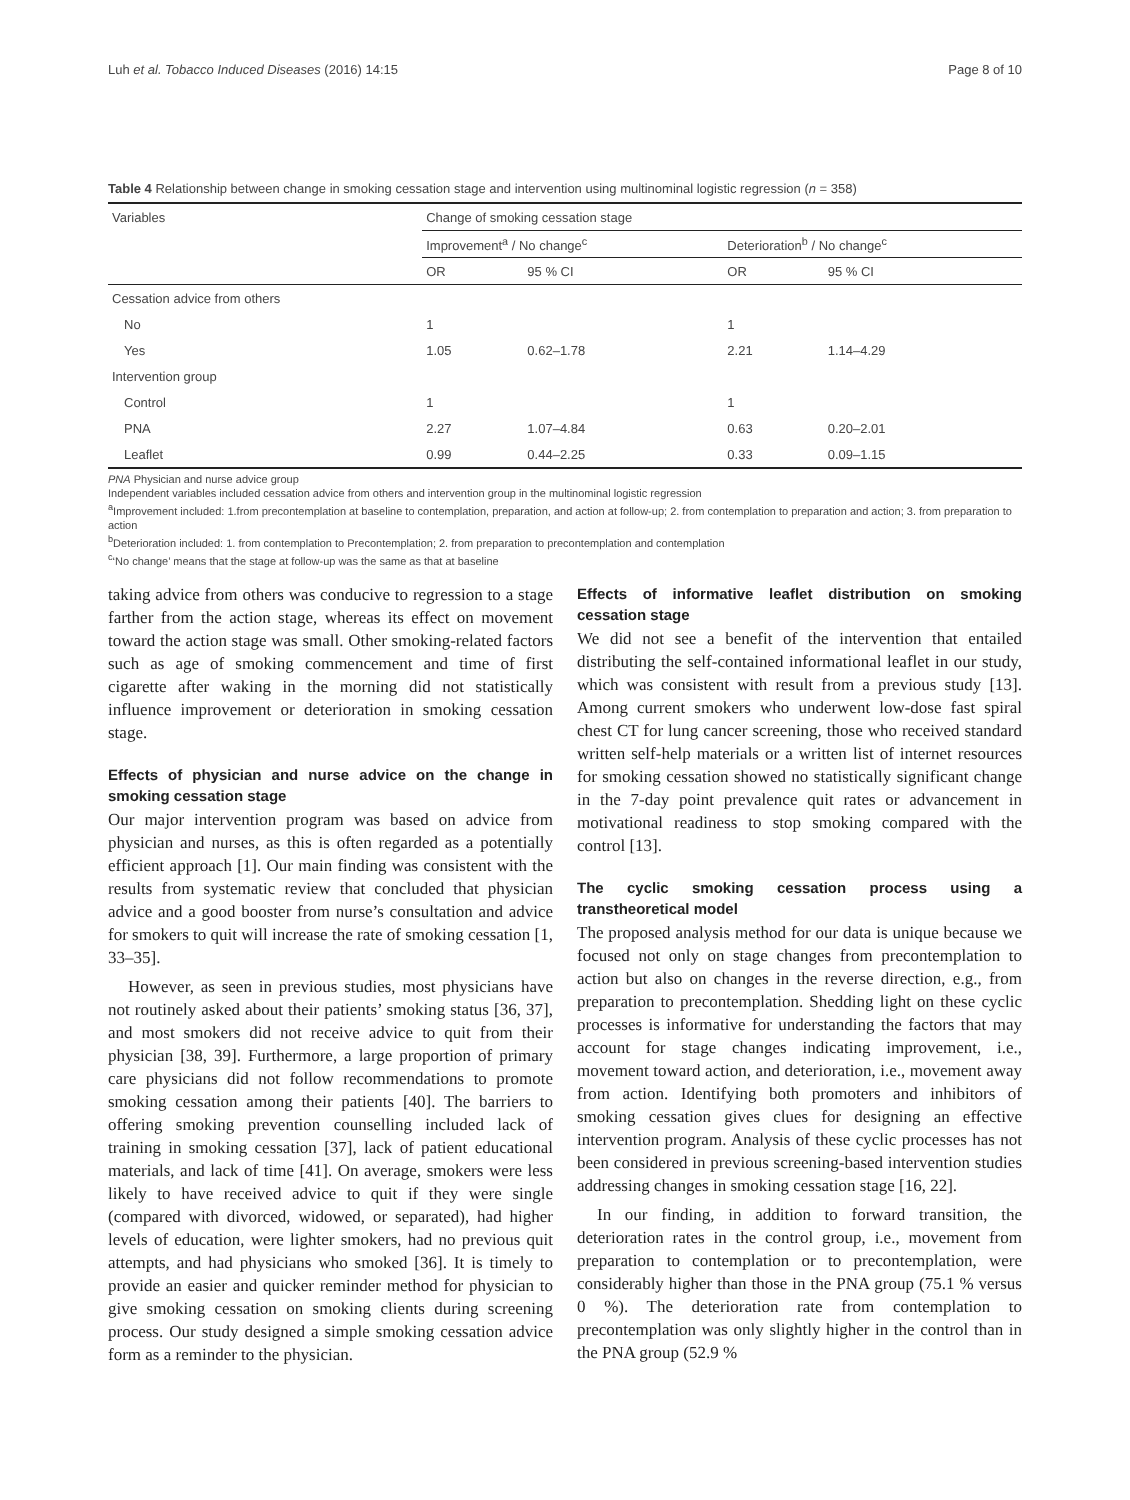Luh et al. Tobacco Induced Diseases (2016) 14:15 Page 8 of 10
Table 4 Relationship between change in smoking cessation stage and intervention using multinominal logistic regression (n = 358)
| Variables | Change of smoking cessation stage | | | |
| | Improvement<sup>a</sup> / No change<sup>c</sup> | | Deterioration<sup>b</sup> / No change<sup>c</sup> | |
| | OR | 95 % CI | OR | 95 % CI |
| Cessation advice from others | | | | |
| No | 1 | | 1 | |
| Yes | 1.05 | 0.62–1.78 | 2.21 | 1.14–4.29 |
| Intervention group | | | | |
| Control | 1 | | 1 | |
| PNA | 2.27 | 1.07–4.84 | 0.63 | 0.20–2.01 |
| Leaflet | 0.99 | 0.44–2.25 | 0.33 | 0.09–1.15 |
PNA Physician and nurse advice group
Independent variables included cessation advice from others and intervention group in the multinominal logistic regression
<sup>a</sup> Improvement included: 1.from precontemplation at baseline to contemplation, preparation, and action at follow-up; 2. from contemplation to preparation and action; 3. from preparation to action
<sup>b</sup> Deterioration included: 1. from contemplation to Precontemplation; 2. from preparation to precontemplation and contemplation
<sup>c</sup> ‘No change’ means that the stage at follow-up was the same as that at baseline
taking advice from others was conducive to regression to a stage farther from the action stage, whereas its effect on movement toward the action stage was small. Other smoking-related factors such as age of smoking commencement and time of first cigarette after waking in the morning did not statistically influence improvement or deterioration in smoking cessation stage.
Effects of physician and nurse advice on the change in smoking cessation stage
Our major intervention program was based on advice from physician and nurses, as this is often regarded as a potentially efficient approach [1]. Our main finding was consistent with the results from systematic review that concluded that physician advice and a good booster from nurse’s consultation and advice for smokers to quit will increase the rate of smoking cessation [1, 33–35].
However, as seen in previous studies, most physicians have not routinely asked about their patients’ smoking status [36, 37], and most smokers did not receive advice to quit from their physician [38, 39]. Furthermore, a large proportion of primary care physicians did not follow recommendations to promote smoking cessation among their patients [40]. The barriers to offering smoking prevention counselling included lack of training in smoking cessation [37], lack of patient educational materials, and lack of time [41]. On average, smokers were less likely to have received advice to quit if they were single (compared with divorced, widowed, or separated), had higher levels of education, were lighter smokers, had no previous quit attempts, and had physicians who smoked [36]. It is timely to provide an easier and quicker reminder method for physician to give smoking cessation on smoking clients during screening process. Our study designed a simple smoking cessation advice form as a reminder to the physician.
Effects of informative leaflet distribution on smoking cessation stage
We did not see a benefit of the intervention that entailed distributing the self-contained informational leaflet in our study, which was consistent with result from a previous study [13]. Among current smokers who underwent low-dose fast spiral chest CT for lung cancer screening, those who received standard written self-help materials or a written list of internet resources for smoking cessation showed no statistically significant change in the 7-day point prevalence quit rates or advancement in motivational readiness to stop smoking compared with the control [13].
The cyclic smoking cessation process using a transtheoretical model
The proposed analysis method for our data is unique because we focused not only on stage changes from precontemplation to action but also on changes in the reverse direction, e.g., from preparation to precontemplation. Shedding light on these cyclic processes is informative for understanding the factors that may account for stage changes indicating improvement, i.e., movement toward action, and deterioration, i.e., movement away from action. Identifying both promoters and inhibitors of smoking cessation gives clues for designing an effective intervention program. Analysis of these cyclic processes has not been considered in previous screening-based intervention studies addressing changes in smoking cessation stage [16, 22].
In our finding, in addition to forward transition, the deterioration rates in the control group, i.e., movement from preparation to contemplation or to precontemplation, were considerably higher than those in the PNA group (75.1 % versus 0 %). The deterioration rate from contemplation to precontemplation was only slightly higher in the control than in the PNA group (52.9 %